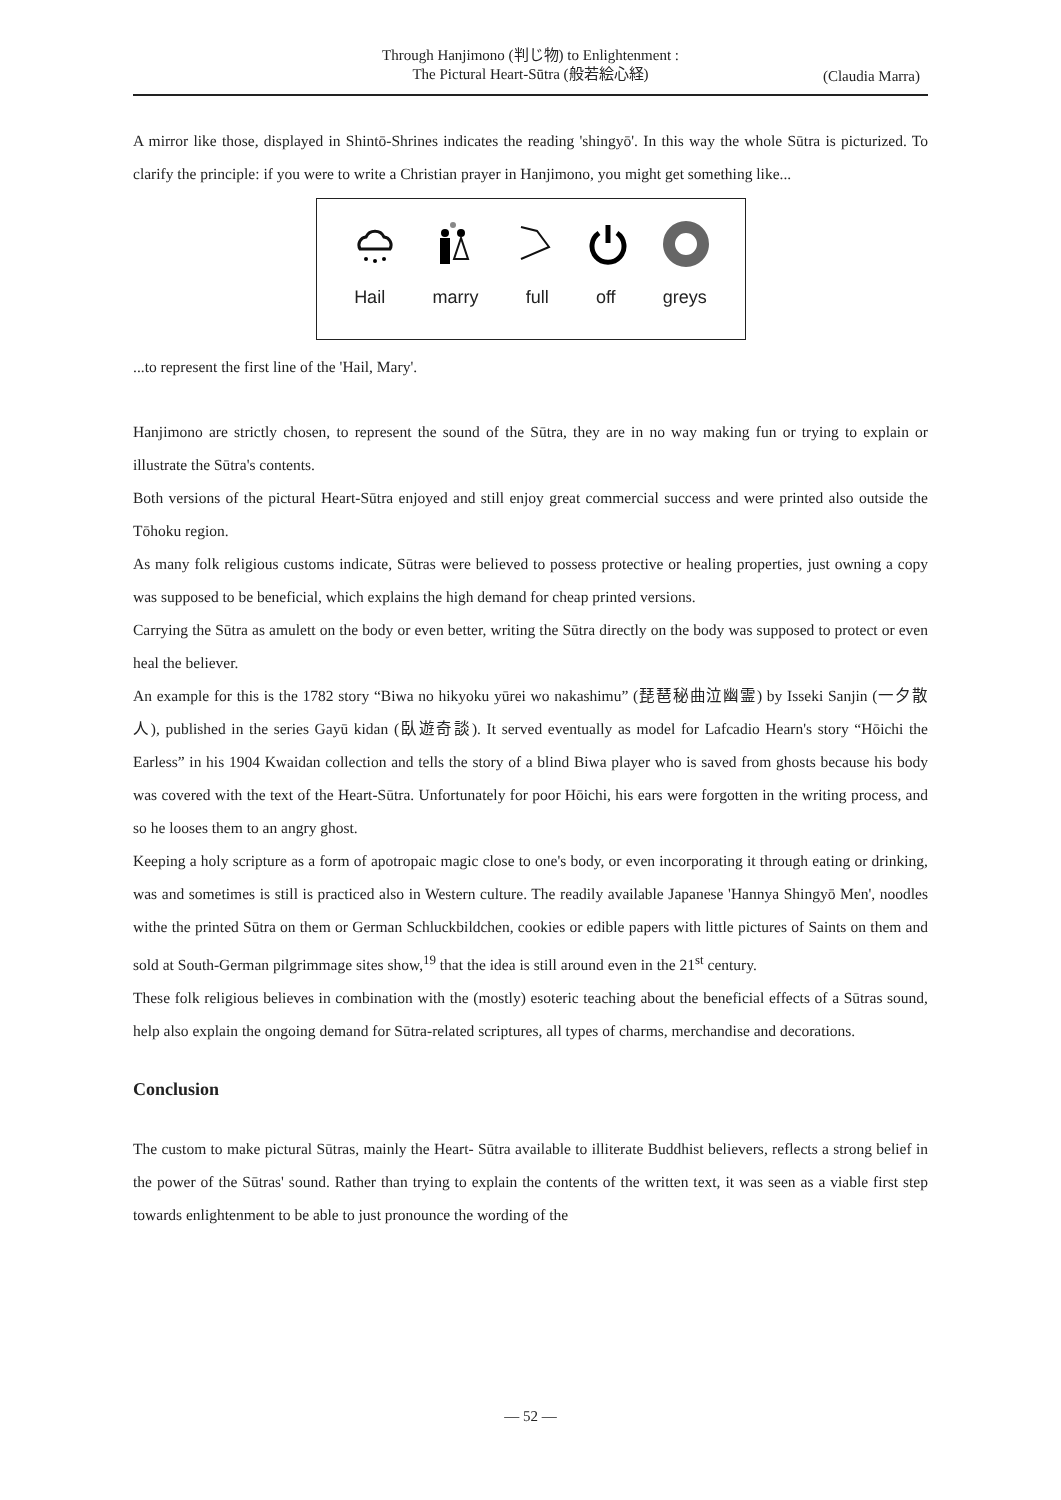Through Hanjimono (判じ物) to Enlightenment :
The Pictural Heart-Sūtra (般若絵心経)
(Claudia Marra)
A mirror like those, displayed in Shintō-Shrines indicates the reading 'shingyō'. In this way the whole Sūtra is picturized. To clarify the principle: if you were to write a Christian prayer in Hanjimono, you might get something like...
Hail marry full off greys
...to represent the first line of the 'Hail, Mary'.
Hanjimono are strictly chosen, to represent the sound of the Sūtra, they are in no way making fun or trying to explain or illustrate the Sūtra's contents.
Both versions of the pictural Heart-Sūtra enjoyed and still enjoy great commercial success and were printed also outside the Tōhoku region.
As many folk religious customs indicate, Sūtras were believed to possess protective or healing properties, just owning a copy was supposed to be beneficial, which explains the high demand for cheap printed versions.
Carrying the Sūtra as amulett on the body or even better, writing the Sūtra directly on the body was supposed to protect or even heal the believer.
An example for this is the 1782 story “Biwa no hikyoku yūrei wo nakashimu” (琵琶秘曲泣幽霊) by Isseki Sanjin (一夕散人), published in the series Gayū kidan (臥遊奇談). It served eventually as model for Lafcadio Hearn's story “Hōichi the Earless” in his 1904 Kwaidan collection and tells the story of a blind Biwa player who is saved from ghosts because his body was covered with the text of the Heart-Sūtra. Unfortunately for poor Hōichi, his ears were forgotten in the writing process, and so he looses them to an angry ghost.
Keeping a holy scripture as a form of apotropaic magic close to one's body, or even incorporating it through eating or drinking, was and sometimes is still is practiced also in Western culture. The readily available Japanese 'Hannya Shingyō Men', noodles withe the printed Sūtra on them or German Schluckbildchen, cookies or edible papers with little pictures of Saints on them and sold at South-German pilgrimmage sites show,<sup>19</sup> that the idea is still around even in the 21<sup>st</sup> century.
These folk religious believes in combination with the (mostly) esoteric teaching about the beneficial effects of a Sūtras sound, help also explain the ongoing demand for Sūtra-related scriptures, all types of charms, merchandise and decorations.
Conclusion
The custom to make pictural Sūtras, mainly the Heart- Sūtra available to illiterate Buddhist believers, reflects a strong belief in the power of the Sūtras' sound. Rather than trying to explain the contents of the written text, it was seen as a viable first step towards enlightenment to be able to just pronounce the wording of the
— 52 —